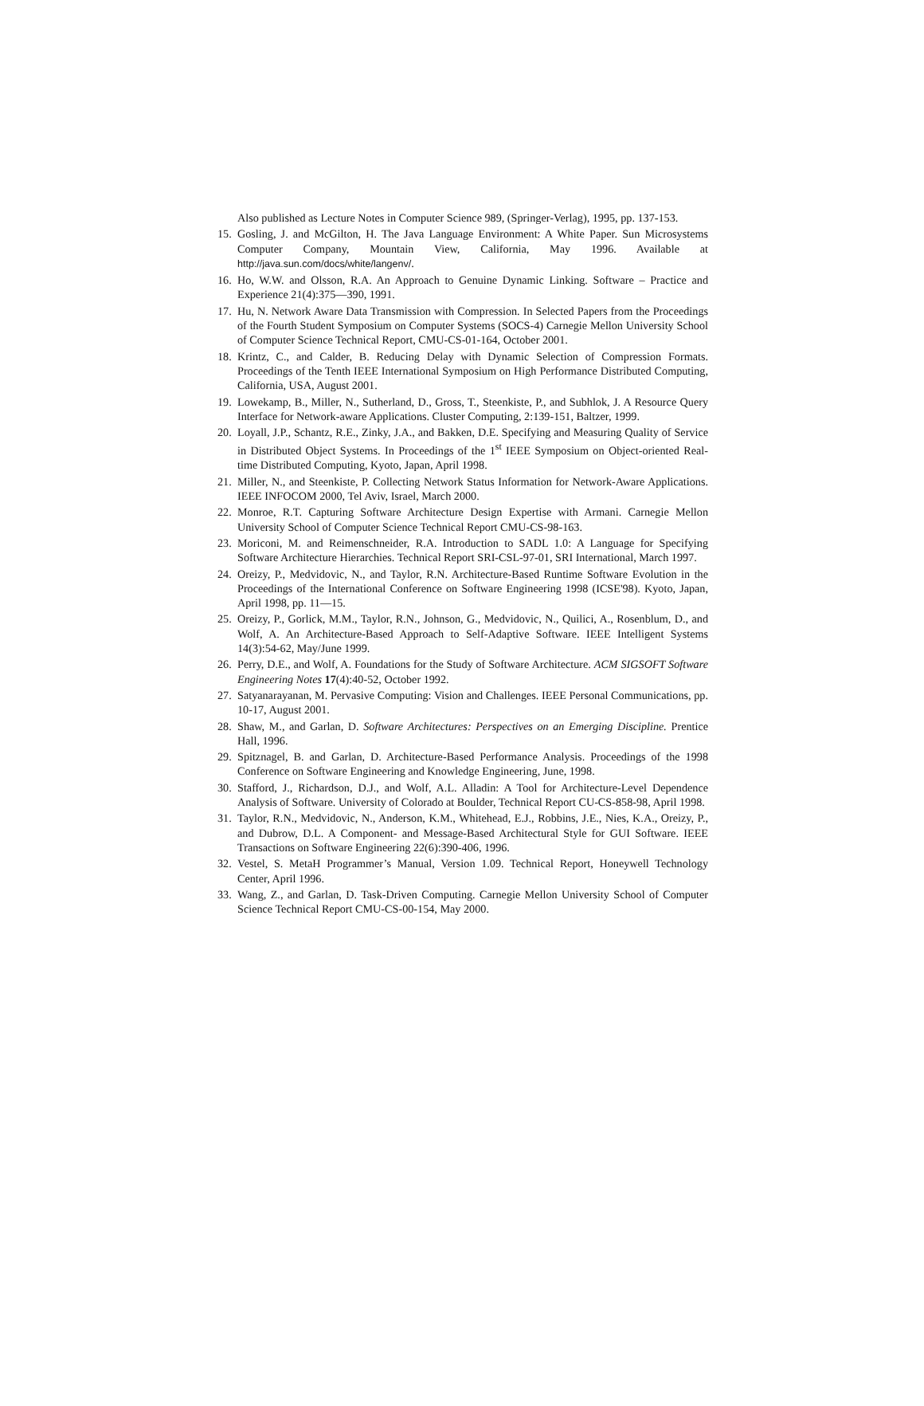Also published as Lecture Notes in Computer Science 989, (Springer-Verlag), 1995, pp. 137-153.
15. Gosling, J. and McGilton, H. The Java Language Environment: A White Paper. Sun Microsystems Computer Company, Mountain View, California, May 1996. Available at http://java.sun.com/docs/white/langenv/.
16. Ho, W.W. and Olsson, R.A. An Approach to Genuine Dynamic Linking. Software – Practice and Experience 21(4):375—390, 1991.
17. Hu, N. Network Aware Data Transmission with Compression. In Selected Papers from the Proceedings of the Fourth Student Symposium on Computer Systems (SOCS-4) Carnegie Mellon University School of Computer Science Technical Report, CMU-CS-01-164, October 2001.
18. Krintz, C., and Calder, B. Reducing Delay with Dynamic Selection of Compression Formats. Proceedings of the Tenth IEEE International Symposium on High Performance Distributed Computing, California, USA, August 2001.
19. Lowekamp, B., Miller, N., Sutherland, D., Gross, T., Steenkiste, P., and Subhlok, J. A Resource Query Interface for Network-aware Applications. Cluster Computing, 2:139-151, Baltzer, 1999.
20. Loyall, J.P., Schantz, R.E., Zinky, J.A., and Bakken, D.E. Specifying and Measuring Quality of Service in Distributed Object Systems. In Proceedings of the 1<sup>st</sup> IEEE Symposium on Object-oriented Real-time Distributed Computing, Kyoto, Japan, April 1998.
21. Miller, N., and Steenkiste, P. Collecting Network Status Information for Network-Aware Applications. IEEE INFOCOM 2000, Tel Aviv, Israel, March 2000.
22. Monroe, R.T. Capturing Software Architecture Design Expertise with Armani. Carnegie Mellon University School of Computer Science Technical Report CMU-CS-98-163.
23. Moriconi, M. and Reimenschneider, R.A. Introduction to SADL 1.0: A Language for Specifying Software Architecture Hierarchies. Technical Report SRI-CSL-97-01, SRI International, March 1997.
24. Oreizy, P., Medvidovic, N., and Taylor, R.N. Architecture-Based Runtime Software Evolution in the Proceedings of the International Conference on Software Engineering 1998 (ICSE'98). Kyoto, Japan, April 1998, pp. 11—15.
25. Oreizy, P., Gorlick, M.M., Taylor, R.N., Johnson, G., Medvidovic, N., Quilici, A., Rosenblum, D., and Wolf, A. An Architecture-Based Approach to Self-Adaptive Software. IEEE Intelligent Systems 14(3):54-62, May/June 1999.
26. Perry, D.E., and Wolf, A. Foundations for the Study of Software Architecture. ACM SIGSOFT Software Engineering Notes 17(4):40-52, October 1992.
27. Satyanarayanan, M. Pervasive Computing: Vision and Challenges. IEEE Personal Communications, pp. 10-17, August 2001.
28. Shaw, M., and Garlan, D. Software Architectures: Perspectives on an Emerging Discipline. Prentice Hall, 1996.
29. Spitznagel, B. and Garlan, D. Architecture-Based Performance Analysis. Proceedings of the 1998 Conference on Software Engineering and Knowledge Engineering, June, 1998.
30. Stafford, J., Richardson, D.J., and Wolf, A.L. Alladin: A Tool for Architecture-Level Dependence Analysis of Software. University of Colorado at Boulder, Technical Report CU-CS-858-98, April 1998.
31. Taylor, R.N., Medvidovic, N., Anderson, K.M., Whitehead, E.J., Robbins, J.E., Nies, K.A., Oreizy, P., and Dubrow, D.L. A Component- and Message-Based Architectural Style for GUI Software. IEEE Transactions on Software Engineering 22(6):390-406, 1996.
32. Vestel, S. MetaH Programmer’s Manual, Version 1.09. Technical Report, Honeywell Technology Center, April 1996.
33. Wang, Z., and Garlan, D. Task-Driven Computing. Carnegie Mellon University School of Computer Science Technical Report CMU-CS-00-154, May 2000.